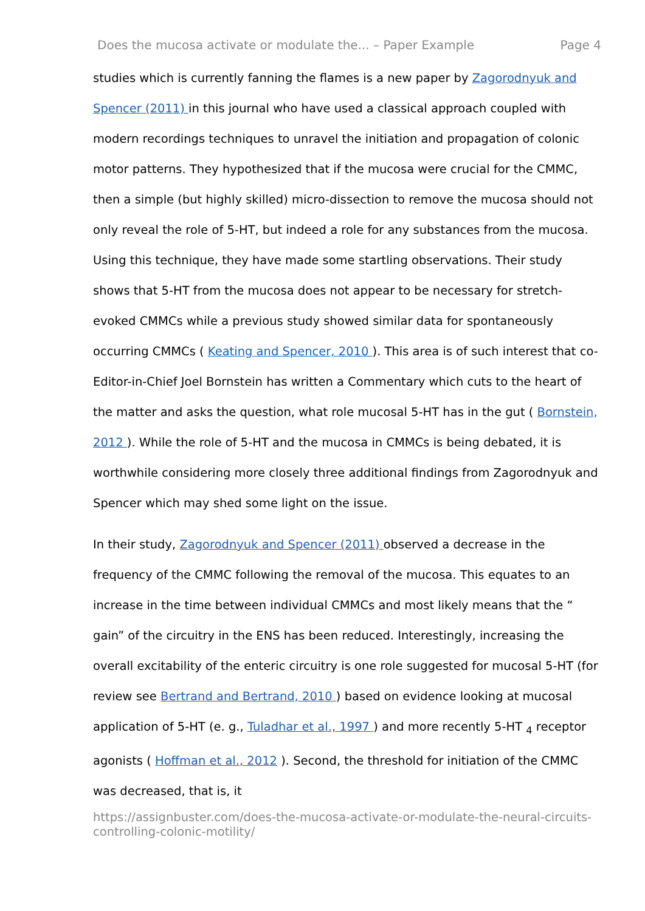Does the mucosa activate or modulate the... – Paper Example Page 4
studies which is currently fanning the flames is a new paper by Zagorodnyuk and Spencer (2011) in this journal who have used a classical approach coupled with modern recordings techniques to unravel the initiation and propagation of colonic motor patterns. They hypothesized that if the mucosa were crucial for the CMMC, then a simple (but highly skilled) micro-dissection to remove the mucosa should not only reveal the role of 5-HT, but indeed a role for any substances from the mucosa. Using this technique, they have made some startling observations. Their study shows that 5-HT from the mucosa does not appear to be necessary for stretch-evoked CMMCs while a previous study showed similar data for spontaneously occurring CMMCs ( Keating and Spencer, 2010 ). This area is of such interest that co-Editor-in-Chief Joel Bornstein has written a Commentary which cuts to the heart of the matter and asks the question, what role mucosal 5-HT has in the gut ( Bornstein, 2012 ). While the role of 5-HT and the mucosa in CMMCs is being debated, it is worthwhile considering more closely three additional findings from Zagorodnyuk and Spencer which may shed some light on the issue.
In their study, Zagorodnyuk and Spencer (2011) observed a decrease in the frequency of the CMMC following the removal of the mucosa. This equates to an increase in the time between individual CMMCs and most likely means that the “ gain” of the circuitry in the ENS has been reduced. Interestingly, increasing the overall excitability of the enteric circuitry is one role suggested for mucosal 5-HT (for review see Bertrand and Bertrand, 2010 ) based on evidence looking at mucosal application of 5-HT (e. g., Tuladhar et al., 1997 ) and more recently 5-HT <sub>4</sub> receptor agonists ( Hoffman et al., 2012 ). Second, the threshold for initiation of the CMMC was decreased, that is, it
https://assignbuster.com/does-the-mucosa-activate-or-modulate-the-neural-circuits-controlling-colonic-motility/